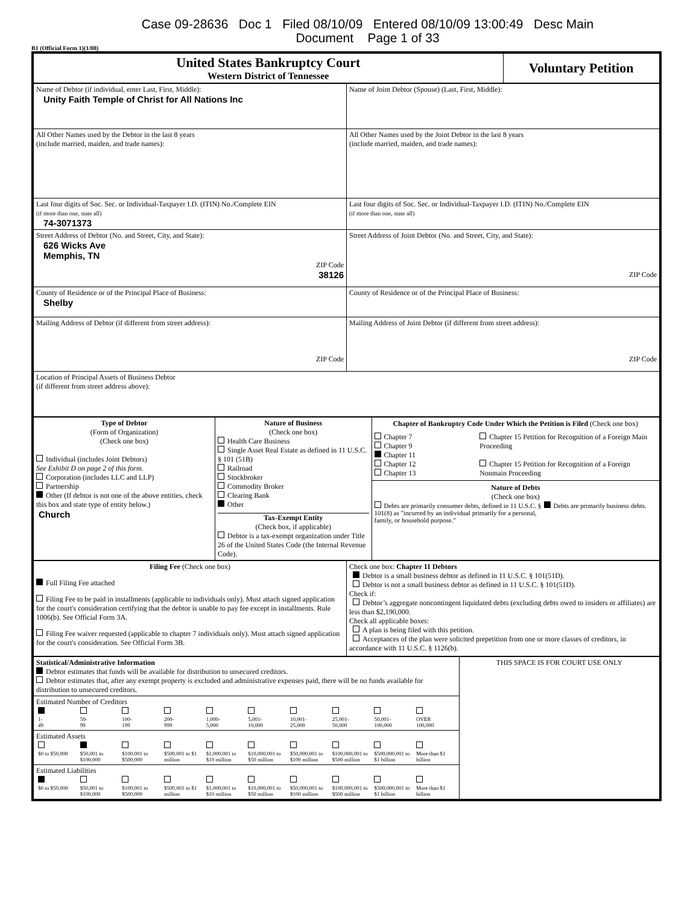Case 09-28636 Doc 1 Filed 08/10/09 Entered 08/10/09 13:00:49 Desc Main
Document Page 1 of 33
B1 (Official Form 1)(1/08)
| United States Bankruptcy Court Western District of Tennessee | Voluntary Petition |
| Name of Debtor (if individual, enter Last, First, Middle): Unity Faith Temple of Christ for All Nations Inc | Name of Joint Debtor (Spouse) (Last, First, Middle): |
| All Other Names used by the Debtor in the last 8 years (include married, maiden, and trade names): | All Other Names used by the Joint Debtor in the last 8 years (include married, maiden, and trade names): |
| Last four digits of Soc. Sec. or Individual-Taxpayer I.D. (ITIN) No./Complete EIN (if more than one, state all) 74-3071373 | Last four digits of Soc. Sec. or Individual-Taxpayer I.D. (ITIN) No./Complete EIN (if more than one, state all) |
| Street Address of Debtor (No. and Street, City, and State): 626 Wicks Ave Memphis, TN ZIP Code 38126 | Street Address of Joint Debtor (No. and Street, City, and State): ZIP Code |
| County of Residence or of the Principal Place of Business: Shelby | County of Residence or of the Principal Place of Business: |
| Mailing Address of Debtor (if different from street address): ZIP Code | Mailing Address of Joint Debtor (if different from street address): ZIP Code |
| Location of Principal Assets of Business Debtor (if different from street address above): | |
| Type of Debtor (Form of Organization) (Check one box) Individual (includes Joint Debtors) See Exhibit D on page 2 of this form. Corporation (includes LLC and LLP) Partnership Other (If debtor is not one of the above entities, check this box and state type of entity below.) Church | Nature of Business (Check one box) Health Care Business Single Asset Real Estate as defined in 11 U.S.C. § 101 (51B) Railroad Stockbroker Commodity Broker Clearing Bank Other Tax-Exempt Entity (Check box, if applicable) Debtor is a tax-exempt organization under Title 26 of the United States Code (the Internal Revenue Code). | Chapter of Bankruptcy Code Under Which the Petition is Filed (Check one box) Chapter 7 Chapter 9 Chapter 11 Chapter 12 Chapter 13 Chapter 15 Petition for Recognition of a Foreign Main Proceeding Chapter 15 Petition for Recognition of a Foreign Nonmain Proceeding Nature of Debts (Check one box) Debts are primarily consumer debts, defined in 11 U.S.C. § 101(8) as "incurred by an individual primarily for a personal, family, or household purpose." Debts are primarily business debts. |
| Filing Fee (Check one box) Full Filing Fee attached Filing Fee to be paid in installments (applicable to individuals only). Must attach signed application for the court's consideration certifying that the debtor is unable to pay fee except in installments. Rule 1006(b). See Official Form 3A. Filing Fee waiver requested (applicable to chapter 7 individuals only). Must attach signed application for the court's consideration. See Official Form 3B. | Check one box: Chapter 11 Debtors Debtor is a small business debtor as defined in 11 U.S.C. § 101(51D). Debtor is not a small business debtor as defined in 11 U.S.C. § 101(51D). Check if: Debtor’s aggregate noncontingent liquidated debts (excluding debts owed to insiders or affiliates) are less than $2,190,000. Check all applicable boxes: A plan is being filed with this petition. Acceptances of the plan were solicited prepetition from one or more classes of creditors, in accordance with 11 U.S.C. § 1126(b). |
| Statistical/Administrative Information Debtor estimates that funds will be available for distribution to unsecured creditors. Debtor estimates that, after any exempt property is excluded and administrative expenses paid, there will be no funds available for distribution to unsecured creditors. | THIS SPACE IS FOR COURT USE ONLY |
| Estimated Number of Creditors / 1- 49 / 50- 99 / 100- 199 / 200- 999 / 1,000- 5,000 / 5,001- 10,000 / 10,001- 25,000 / 25,001- 50,000 / 50,001- 100,000 / OVER 100,000 / | |
| Estimated Assets / $0 to $50,000 / $50,001 to $100,000 / $100,001 to $500,000 / $500,001 to $1 million / $1,000,001 to $10 million / $10,000,001 to $50 million / $50,000,001 to $100 million / $100,000,001 to $500 million / $500,000,001 to $1 billion / More than $1 billion / | |
| Estimated Liabilities / $0 to $50,000 / $50,001 to $100,000 / $100,001 to $500,000 / $500,001 to $1 million / $1,000,001 to $10 million / $10,000,001 to $50 million / $50,000,001 to $100 million / $100,000,001 to $500 million / $500,000,001 to $1 billion / More than $1 billion / | |